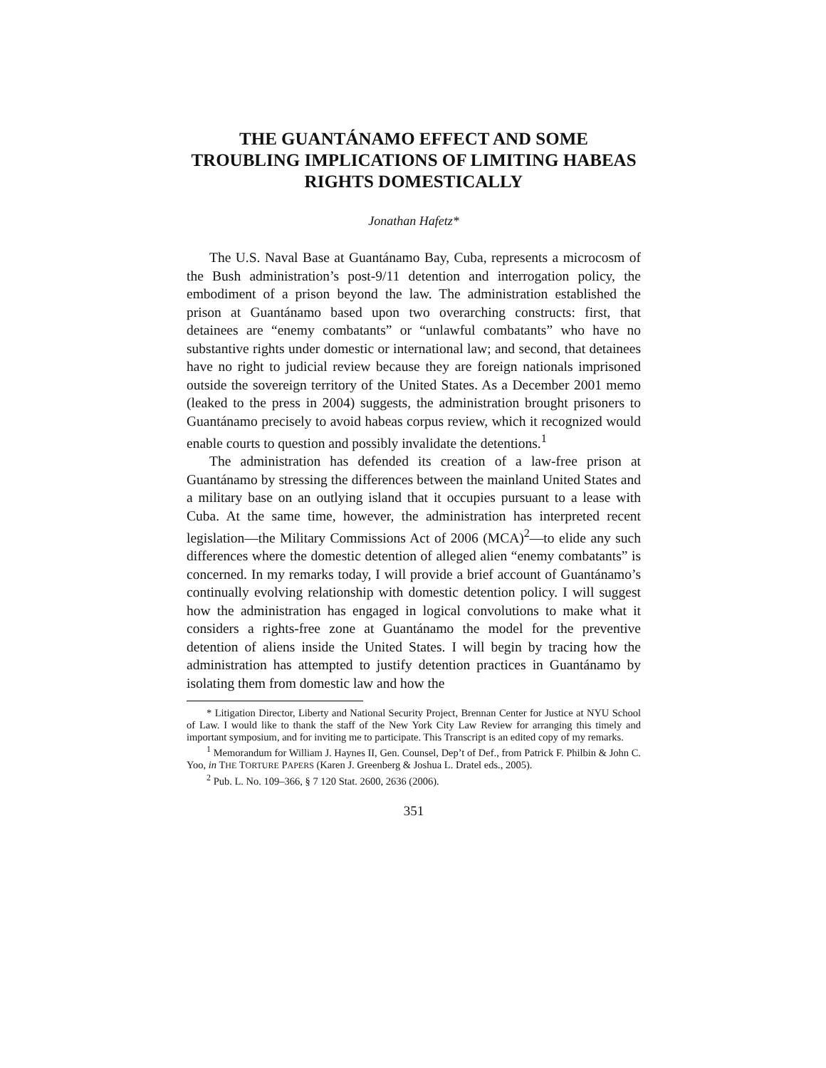THE GUANTÁNAMO EFFECT AND SOME TROUBLING IMPLICATIONS OF LIMITING HABEAS RIGHTS DOMESTICALLY
Jonathan Hafetz*
The U.S. Naval Base at Guantánamo Bay, Cuba, represents a microcosm of the Bush administration’s post-9/11 detention and interrogation policy, the embodiment of a prison beyond the law. The administration established the prison at Guantánamo based upon two overarching constructs: first, that detainees are “enemy combatants” or “unlawful combatants” who have no substantive rights under domestic or international law; and second, that detainees have no right to judicial review because they are foreign nationals imprisoned outside the sovereign territory of the United States. As a December 2001 memo (leaked to the press in 2004) suggests, the administration brought prisoners to Guantánamo precisely to avoid habeas corpus review, which it recognized would enable courts to question and possibly invalidate the detentions.<sup>1</sup>
The administration has defended its creation of a law-free prison at Guantánamo by stressing the differences between the mainland United States and a military base on an outlying island that it occupies pursuant to a lease with Cuba. At the same time, however, the administration has interpreted recent legislation—the Military Commissions Act of 2006 (MCA)<sup>2</sup>—to elide any such differences where the domestic detention of alleged alien “enemy combatants” is concerned. In my remarks today, I will provide a brief account of Guantánamo’s continually evolving relationship with domestic detention policy. I will suggest how the administration has engaged in logical convolutions to make what it considers a rights-free zone at Guantánamo the model for the preventive detention of aliens inside the United States. I will begin by tracing how the administration has attempted to justify detention practices in Guantánamo by isolating them from domestic law and how the
* Litigation Director, Liberty and National Security Project, Brennan Center for Justice at NYU School of Law. I would like to thank the staff of the New York City Law Review for arranging this timely and important symposium, and for inviting me to participate. This Transcript is an edited copy of my remarks.
<sup>1</sup> Memorandum for William J. Haynes II, Gen. Counsel, Dep’t of Def., from Patrick F. Philbin & John C. Yoo, in THE TORTURE PAPERS (Karen J. Greenberg & Joshua L. Dratel eds., 2005).
<sup>2</sup> Pub. L. No. 109–366, § 7 120 Stat. 2600, 2636 (2006).
351